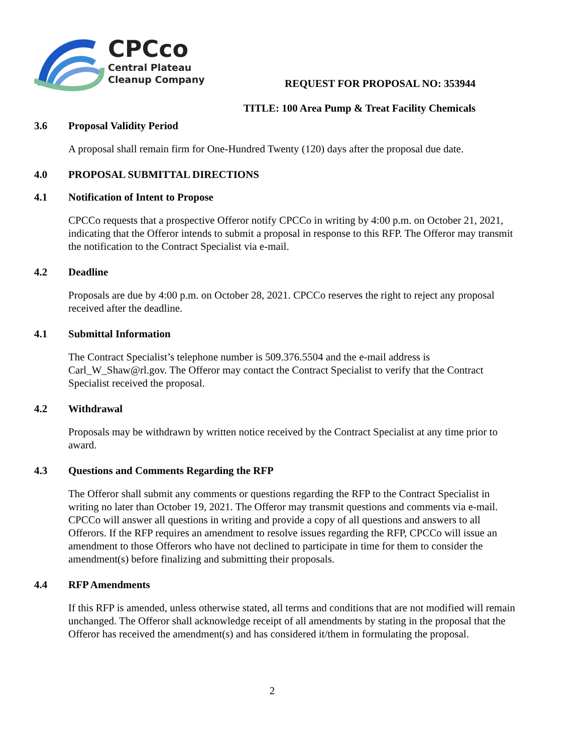CPCco
Central Plateau
Cleanup Company
REQUEST FOR PROPOSAL NO: 353944
TITLE: 100 Area Pump & Treat Facility Chemicals
3.6 Proposal Validity Period
A proposal shall remain firm for One-Hundred Twenty (120) days after the proposal due date.
4.0 PROPOSAL SUBMITTAL DIRECTIONS
4.1 Notification of Intent to Propose
CPCCo requests that a prospective Offeror notify CPCCo in writing by 4:00 p.m. on October 21, 2021, indicating that the Offeror intends to submit a proposal in response to this RFP. The Offeror may transmit the notification to the Contract Specialist via e-mail.
4.2 Deadline
Proposals are due by 4:00 p.m. on October 28, 2021. CPCCo reserves the right to reject any proposal received after the deadline.
4.1 Submittal Information
The Contract Specialist’s telephone number is 509.376.5504 and the e-mail address is Carl_W_Shaw@rl.gov. The Offeror may contact the Contract Specialist to verify that the Contract Specialist received the proposal.
4.2 Withdrawal
Proposals may be withdrawn by written notice received by the Contract Specialist at any time prior to award.
4.3 Questions and Comments Regarding the RFP
The Offeror shall submit any comments or questions regarding the RFP to the Contract Specialist in writing no later than October 19, 2021. The Offeror may transmit questions and comments via e-mail. CPCCo will answer all questions in writing and provide a copy of all questions and answers to all Offerors. If the RFP requires an amendment to resolve issues regarding the RFP, CPCCo will issue an amendment to those Offerors who have not declined to participate in time for them to consider the amendment(s) before finalizing and submitting their proposals.
4.4 RFP Amendments
If this RFP is amended, unless otherwise stated, all terms and conditions that are not modified will remain unchanged. The Offeror shall acknowledge receipt of all amendments by stating in the proposal that the Offeror has received the amendment(s) and has considered it/them in formulating the proposal.
2